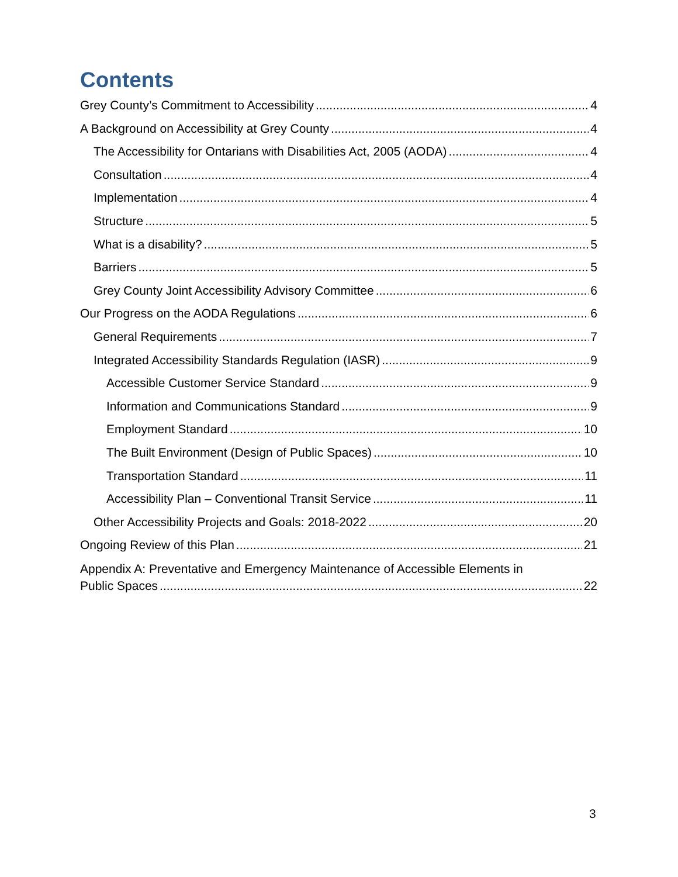Contents
Grey County’s Commitment to Accessibility 4
A Background on Accessibility at Grey County 4
The Accessibility for Ontarians with Disabilities Act, 2005 (AODA) 4
Consultation 4
Implementation 4
Structure 5
What is a disability? 5
Barriers 5
Grey County Joint Accessibility Advisory Committee 6
Our Progress on the AODA Regulations 6
General Requirements 7
Integrated Accessibility Standards Regulation (IASR) 9
Accessible Customer Service Standard 9
Information and Communications Standard 9
Employment Standard 10
The Built Environment (Design of Public Spaces) 10
Transportation Standard 11
Accessibility Plan – Conventional Transit Service 11
Other Accessibility Projects and Goals: 2018-2022 20
Ongoing Review of this Plan 21
Appendix A: Preventative and Emergency Maintenance of Accessible Elements in
Public Spaces 22
3